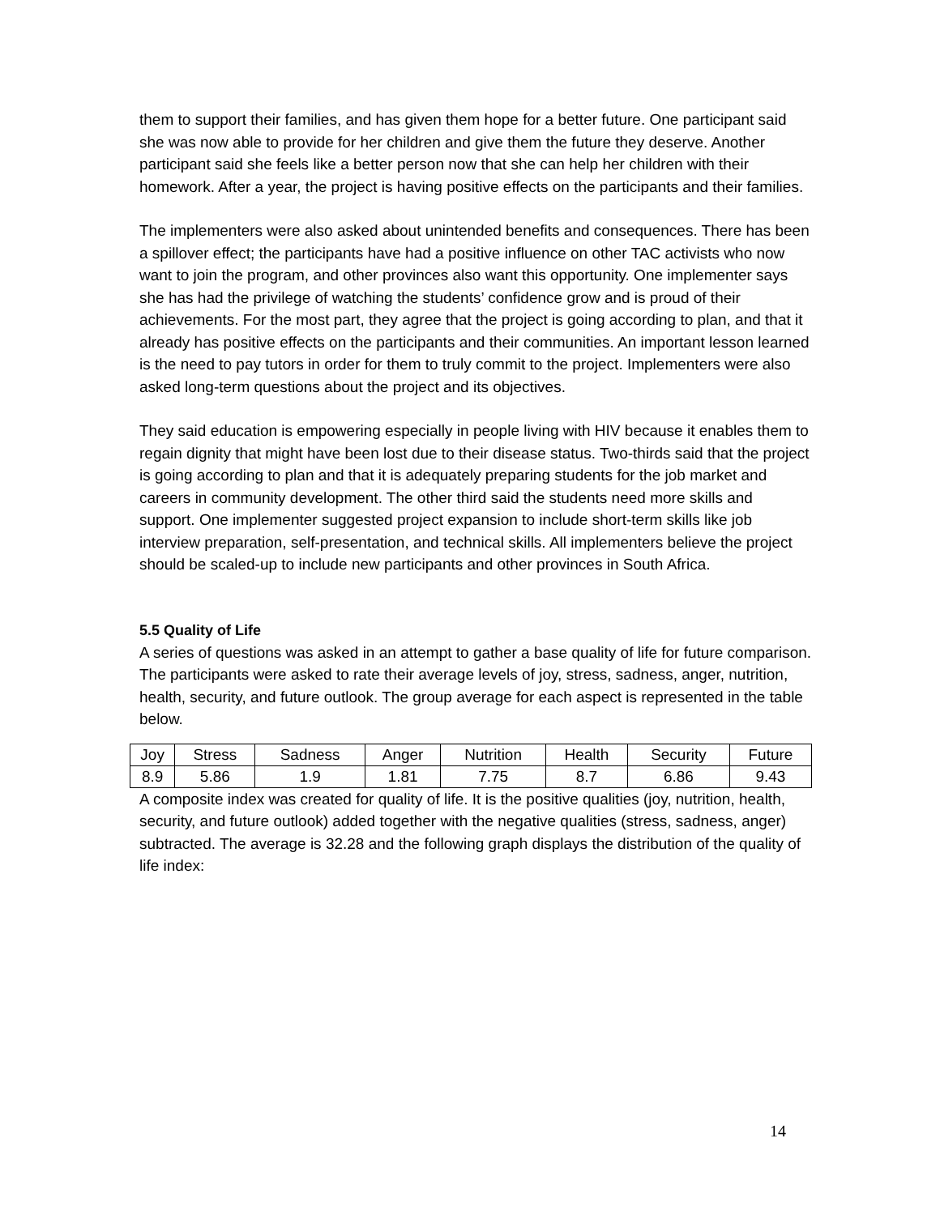them to support their families, and has given them hope for a better future. One participant said she was now able to provide for her children and give them the future they deserve. Another participant said she feels like a better person now that she can help her children with their homework. After a year, the project is having positive effects on the participants and their families.
The implementers were also asked about unintended benefits and consequences. There has been a spillover effect; the participants have had a positive influence on other TAC activists who now want to join the program, and other provinces also want this opportunity. One implementer says she has had the privilege of watching the students’ confidence grow and is proud of their achievements. For the most part, they agree that the project is going according to plan, and that it already has positive effects on the participants and their communities. An important lesson learned is the need to pay tutors in order for them to truly commit to the project. Implementers were also asked long-term questions about the project and its objectives.
They said education is empowering especially in people living with HIV because it enables them to regain dignity that might have been lost due to their disease status. Two-thirds said that the project is going according to plan and that it is adequately preparing students for the job market and careers in community development. The other third said the students need more skills and support. One implementer suggested project expansion to include short-term skills like job interview preparation, self-presentation, and technical skills. All implementers believe the project should be scaled-up to include new participants and other provinces in South Africa.
5.5 Quality of Life
A series of questions was asked in an attempt to gather a base quality of life for future comparison. The participants were asked to rate their average levels of joy, stress, sadness, anger, nutrition, health, security, and future outlook. The group average for each aspect is represented in the table below.
| Joy | Stress | Sadness | Anger | Nutrition | Health | Security | Future |
| 8.9 | 5.86 | 1.9 | 1.81 | 7.75 | 8.7 | 6.86 | 9.43 |
A composite index was created for quality of life. It is the positive qualities (joy, nutrition, health, security, and future outlook) added together with the negative qualities (stress, sadness, anger) subtracted. The average is 32.28 and the following graph displays the distribution of the quality of life index:
14